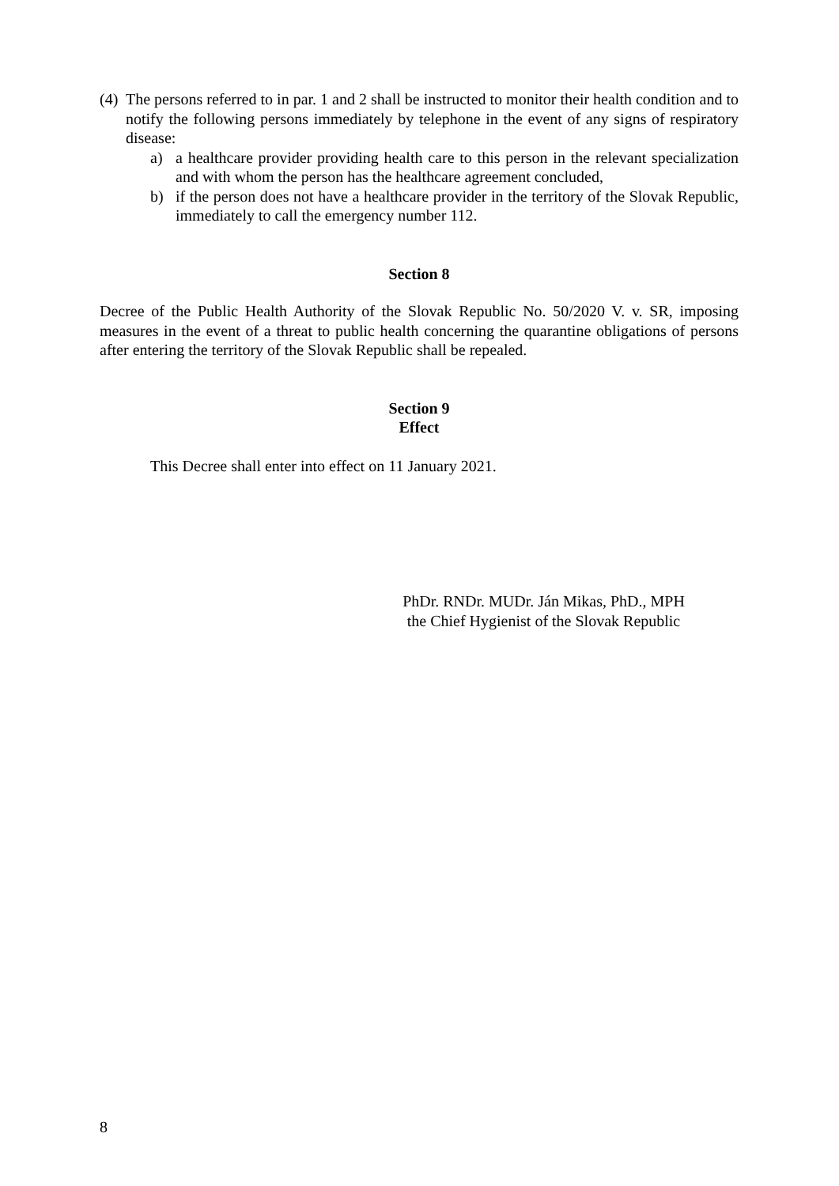(4) The persons referred to in par. 1 and 2 shall be instructed to monitor their health condition and to notify the following persons immediately by telephone in the event of any signs of respiratory disease:
a) a healthcare provider providing health care to this person in the relevant specialization and with whom the person has the healthcare agreement concluded,
b) if the person does not have a healthcare provider in the territory of the Slovak Republic, immediately to call the emergency number 112.
Section 8
Decree of the Public Health Authority of the Slovak Republic No. 50/2020 V. v. SR, imposing measures in the event of a threat to public health concerning the quarantine obligations of persons after entering the territory of the Slovak Republic shall be repealed.
Section 9
Effect
This Decree shall enter into effect on 11 January 2021.
PhDr. RNDr. MUDr. Ján Mikas, PhD., MPH
the Chief Hygienist of the Slovak Republic
8